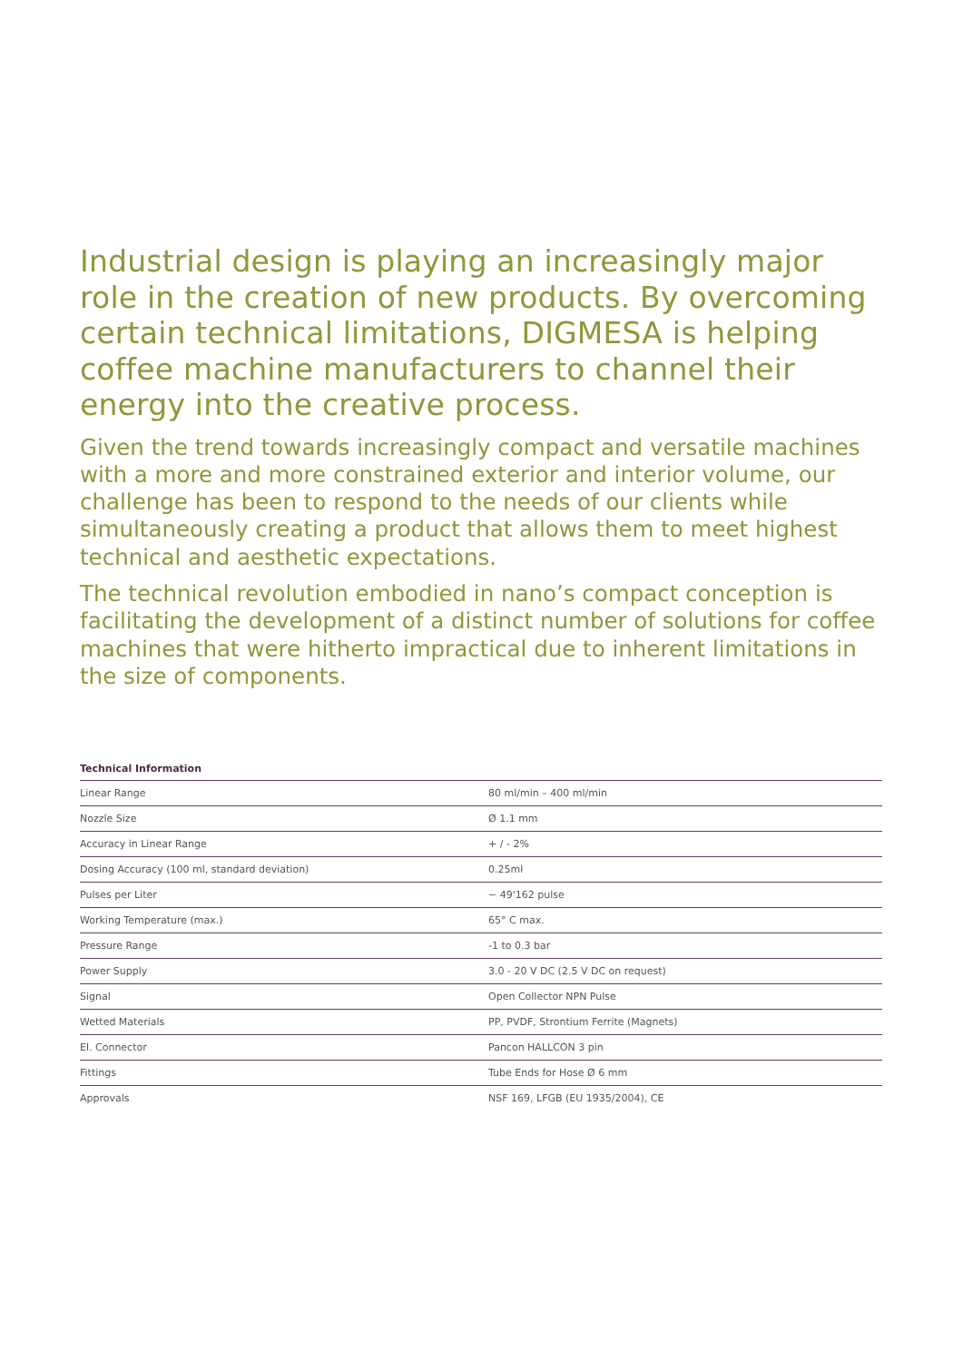Industrial design is playing an increasingly major role in the creation of new products. By overcoming certain technical limitations, DIGMESA is helping coffee machine manufacturers to channel their energy into the creative process.
Given the trend towards increasingly compact and versatile machines with a more and more constrained exterior and interior volume, our challenge has been to respond to the needs of our clients while simultaneously creating a product that allows them to meet highest technical and aesthetic expectations.
The technical revolution embodied in nano’s compact conception is facilitating the development of a distinct number of solutions for coffee machines that were hitherto impractical due to inherent limitations in the size of components.
Technical Information
| Linear Range | 80 ml/min – 400 ml/min |
| Nozzle Size | Ø 1.1 mm |
| Accuracy in Linear Range | + / - 2% |
| Dosing Accuracy (100 ml, standard deviation) | 0.25ml |
| Pulses per Liter | ~ 49'162 pulse |
| Working Temperature (max.) | 65° C max. |
| Pressure Range | -1 to 0.3 bar |
| Power Supply | 3.0 - 20 V DC (2.5 V DC on request) |
| Signal | Open Collector NPN Pulse |
| Wetted Materials | PP, PVDF, Strontium Ferrite (Magnets) |
| El. Connector | Pancon HALLCON 3 pin |
| Fittings | Tube Ends for Hose Ø 6 mm |
| Approvals | NSF 169, LFGB (EU 1935/2004), CE |